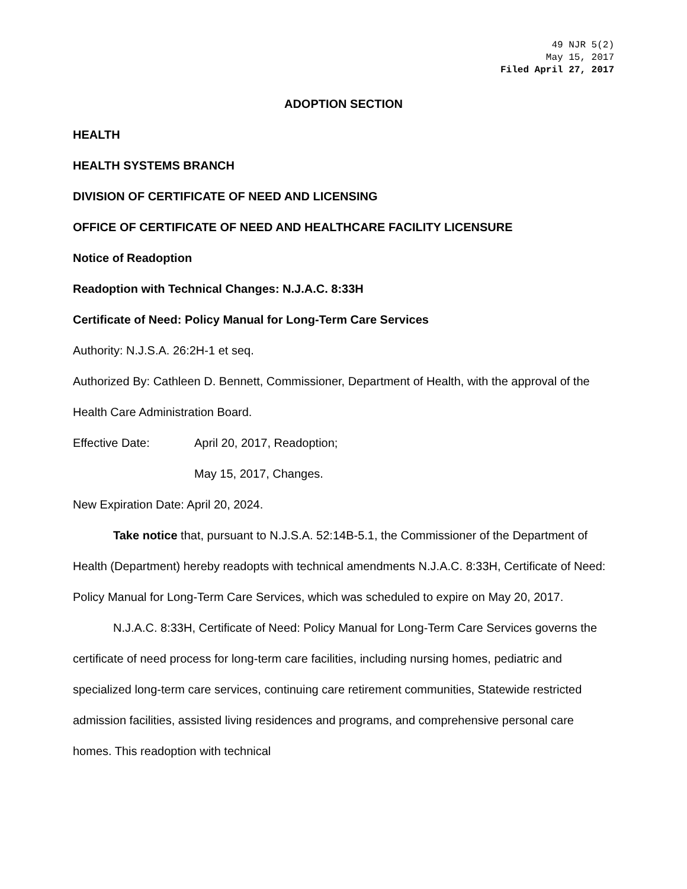49 NJR 5(2)
May 15, 2017
Filed April 27, 2017
ADOPTION SECTION
HEALTH
HEALTH SYSTEMS BRANCH
DIVISION OF CERTIFICATE OF NEED AND LICENSING
OFFICE OF CERTIFICATE OF NEED AND HEALTHCARE FACILITY LICENSURE
Notice of Readoption
Readoption with Technical Changes: N.J.A.C. 8:33H
Certificate of Need: Policy Manual for Long-Term Care Services
Authority: N.J.S.A. 26:2H-1 et seq.
Authorized By: Cathleen D. Bennett, Commissioner, Department of Health, with the approval of the Health Care Administration Board.
Effective Date: April 20, 2017, Readoption;
May 15, 2017, Changes.
New Expiration Date: April 20, 2024.
Take notice that, pursuant to N.J.S.A. 52:14B-5.1, the Commissioner of the Department of Health (Department) hereby readopts with technical amendments N.J.A.C. 8:33H, Certificate of Need: Policy Manual for Long-Term Care Services, which was scheduled to expire on May 20, 2017.
N.J.A.C. 8:33H, Certificate of Need: Policy Manual for Long-Term Care Services governs the certificate of need process for long-term care facilities, including nursing homes, pediatric and specialized long-term care services, continuing care retirement communities, Statewide restricted admission facilities, assisted living residences and programs, and comprehensive personal care homes. This readoption with technical